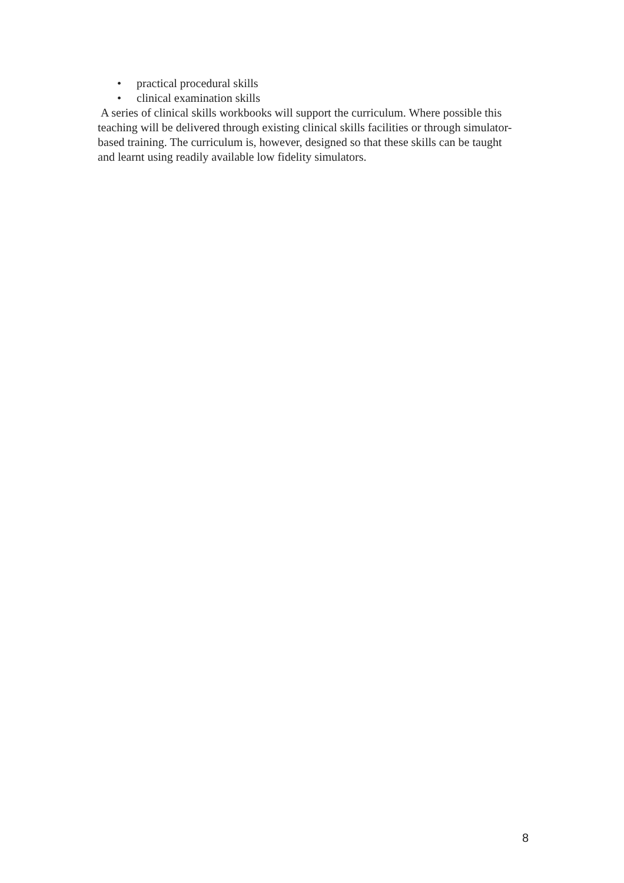• practical procedural skills
• clinical examination skills
A series of clinical skills workbooks will support the curriculum. Where possible this teaching will be delivered through existing clinical skills facilities or through simulator-based training. The curriculum is, however, designed so that these skills can be taught and learnt using readily available low fidelity simulators.
8